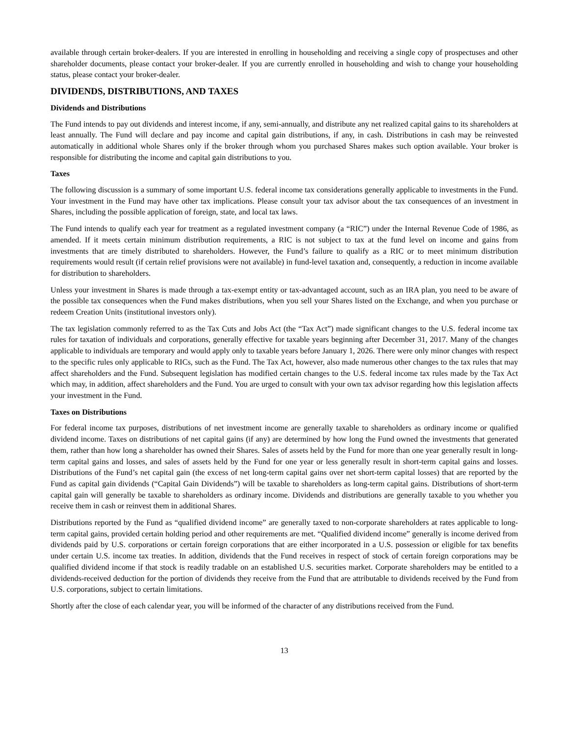available through certain broker-dealers. If you are interested in enrolling in householding and receiving a single copy of prospectuses and other shareholder documents, please contact your broker-dealer. If you are currently enrolled in householding and wish to change your householding status, please contact your broker-dealer.
DIVIDENDS, DISTRIBUTIONS, AND TAXES
Dividends and Distributions
The Fund intends to pay out dividends and interest income, if any, semi-annually, and distribute any net realized capital gains to its shareholders at least annually. The Fund will declare and pay income and capital gain distributions, if any, in cash. Distributions in cash may be reinvested automatically in additional whole Shares only if the broker through whom you purchased Shares makes such option available. Your broker is responsible for distributing the income and capital gain distributions to you.
Taxes
The following discussion is a summary of some important U.S. federal income tax considerations generally applicable to investments in the Fund. Your investment in the Fund may have other tax implications. Please consult your tax advisor about the tax consequences of an investment in Shares, including the possible application of foreign, state, and local tax laws.
The Fund intends to qualify each year for treatment as a regulated investment company (a “RIC”) under the Internal Revenue Code of 1986, as amended. If it meets certain minimum distribution requirements, a RIC is not subject to tax at the fund level on income and gains from investments that are timely distributed to shareholders. However, the Fund’s failure to qualify as a RIC or to meet minimum distribution requirements would result (if certain relief provisions were not available) in fund-level taxation and, consequently, a reduction in income available for distribution to shareholders.
Unless your investment in Shares is made through a tax-exempt entity or tax-advantaged account, such as an IRA plan, you need to be aware of the possible tax consequences when the Fund makes distributions, when you sell your Shares listed on the Exchange, and when you purchase or redeem Creation Units (institutional investors only).
The tax legislation commonly referred to as the Tax Cuts and Jobs Act (the “Tax Act”) made significant changes to the U.S. federal income tax rules for taxation of individuals and corporations, generally effective for taxable years beginning after December 31, 2017. Many of the changes applicable to individuals are temporary and would apply only to taxable years before January 1, 2026. There were only minor changes with respect to the specific rules only applicable to RICs, such as the Fund. The Tax Act, however, also made numerous other changes to the tax rules that may affect shareholders and the Fund. Subsequent legislation has modified certain changes to the U.S. federal income tax rules made by the Tax Act which may, in addition, affect shareholders and the Fund. You are urged to consult with your own tax advisor regarding how this legislation affects your investment in the Fund.
Taxes on Distributions
For federal income tax purposes, distributions of net investment income are generally taxable to shareholders as ordinary income or qualified dividend income. Taxes on distributions of net capital gains (if any) are determined by how long the Fund owned the investments that generated them, rather than how long a shareholder has owned their Shares. Sales of assets held by the Fund for more than one year generally result in long-term capital gains and losses, and sales of assets held by the Fund for one year or less generally result in short-term capital gains and losses. Distributions of the Fund’s net capital gain (the excess of net long-term capital gains over net short-term capital losses) that are reported by the Fund as capital gain dividends (“Capital Gain Dividends”) will be taxable to shareholders as long-term capital gains. Distributions of short-term capital gain will generally be taxable to shareholders as ordinary income. Dividends and distributions are generally taxable to you whether you receive them in cash or reinvest them in additional Shares.
Distributions reported by the Fund as “qualified dividend income” are generally taxed to non-corporate shareholders at rates applicable to long-term capital gains, provided certain holding period and other requirements are met. “Qualified dividend income” generally is income derived from dividends paid by U.S. corporations or certain foreign corporations that are either incorporated in a U.S. possession or eligible for tax benefits under certain U.S. income tax treaties. In addition, dividends that the Fund receives in respect of stock of certain foreign corporations may be qualified dividend income if that stock is readily tradable on an established U.S. securities market. Corporate shareholders may be entitled to a dividends-received deduction for the portion of dividends they receive from the Fund that are attributable to dividends received by the Fund from U.S. corporations, subject to certain limitations.
Shortly after the close of each calendar year, you will be informed of the character of any distributions received from the Fund.
13